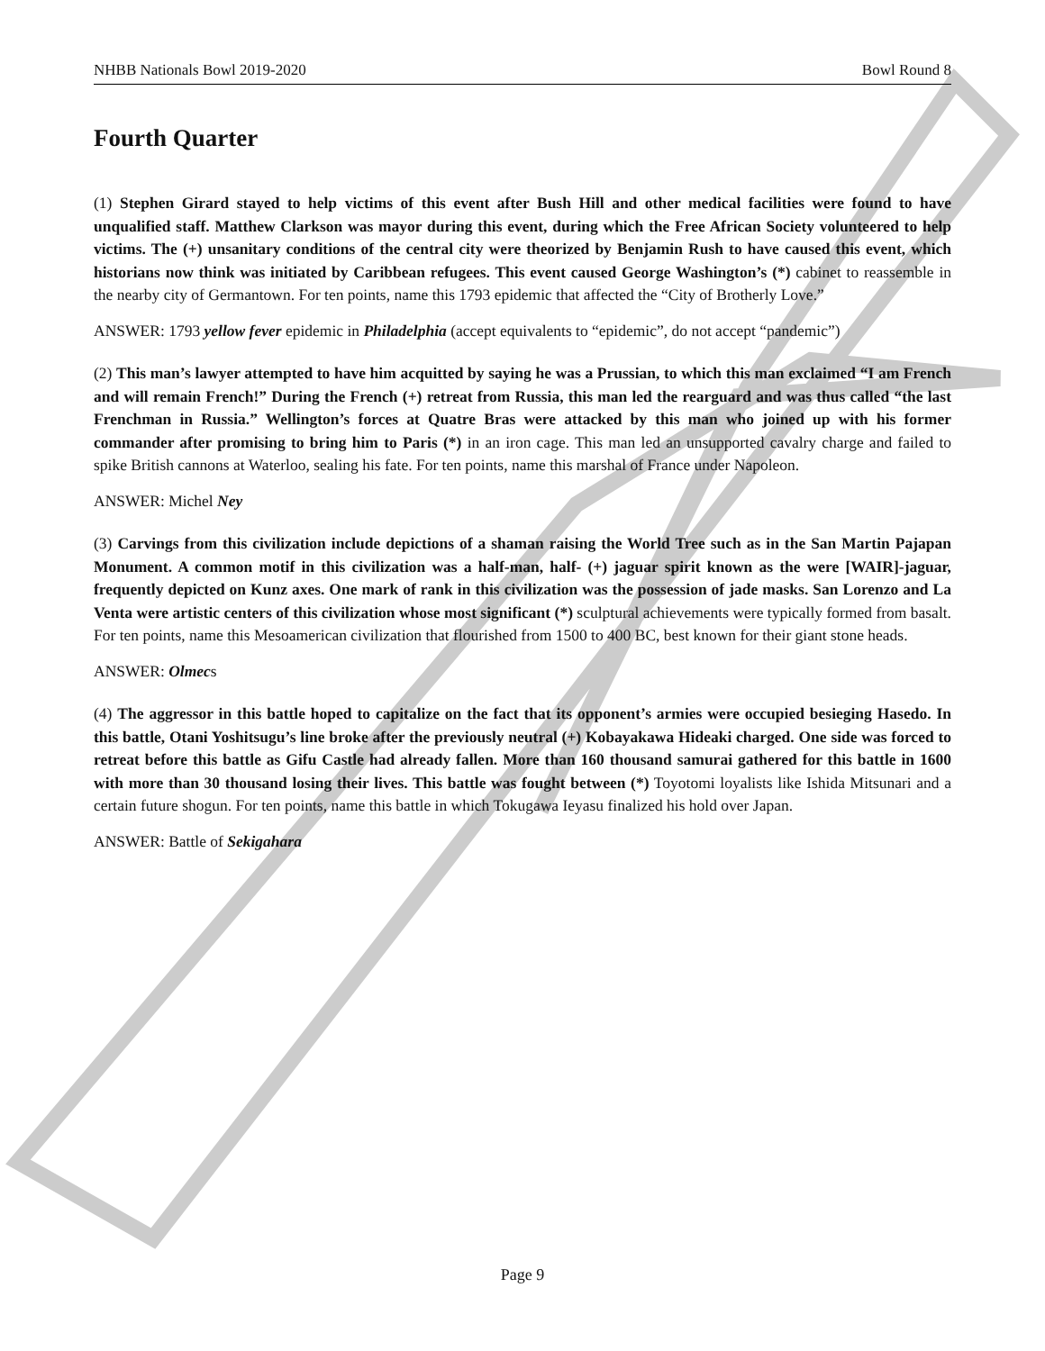NHBB Nationals Bowl 2019-2020 Bowl Round 8
Fourth Quarter
(1) Stephen Girard stayed to help victims of this event after Bush Hill and other medical facilities were found to have unqualified staff. Matthew Clarkson was mayor during this event, during which the Free African Society volunteered to help victims. The (+) unsanitary conditions of the central city were theorized by Benjamin Rush to have caused this event, which historians now think was initiated by Caribbean refugees. This event caused George Washington’s (*) cabinet to reassemble in the nearby city of Germantown. For ten points, name this 1793 epidemic that affected the “City of Brotherly Love.”
ANSWER: 1793 yellow fever epidemic in Philadelphia (accept equivalents to “epidemic”, do not accept “pandemic”)
(2) This man’s lawyer attempted to have him acquitted by saying he was a Prussian, to which this man exclaimed “I am French and will remain French!” During the French (+) retreat from Russia, this man led the rearguard and was thus called “the last Frenchman in Russia.” Wellington’s forces at Quatre Bras were attacked by this man who joined up with his former commander after promising to bring him to Paris (*) in an iron cage. This man led an unsupported cavalry charge and failed to spike British cannons at Waterloo, sealing his fate. For ten points, name this marshal of France under Napoleon.
ANSWER: Michel Ney
(3) Carvings from this civilization include depictions of a shaman raising the World Tree such as in the San Martin Pajapan Monument. A common motif in this civilization was a half-man, half- (+) jaguar spirit known as the were [WAIR]-jaguar, frequently depicted on Kunz axes. One mark of rank in this civilization was the possession of jade masks. San Lorenzo and La Venta were artistic centers of this civilization whose most significant (*) sculptural achievements were typically formed from basalt. For ten points, name this Mesoamerican civilization that flourished from 1500 to 400 BC, best known for their giant stone heads.
ANSWER: Olmecs
(4) The aggressor in this battle hoped to capitalize on the fact that its opponent’s armies were occupied besieging Hasedo. In this battle, Otani Yoshitsugu’s line broke after the previously neutral (+) Kobayakawa Hideaki charged. One side was forced to retreat before this battle as Gifu Castle had already fallen. More than 160 thousand samurai gathered for this battle in 1600 with more than 30 thousand losing their lives. This battle was fought between (*) Toyotomi loyalists like Ishida Mitsunari and a certain future shogun. For ten points, name this battle in which Tokugawa Ieyasu finalized his hold over Japan.
ANSWER: Battle of Sekigahara
Page 9